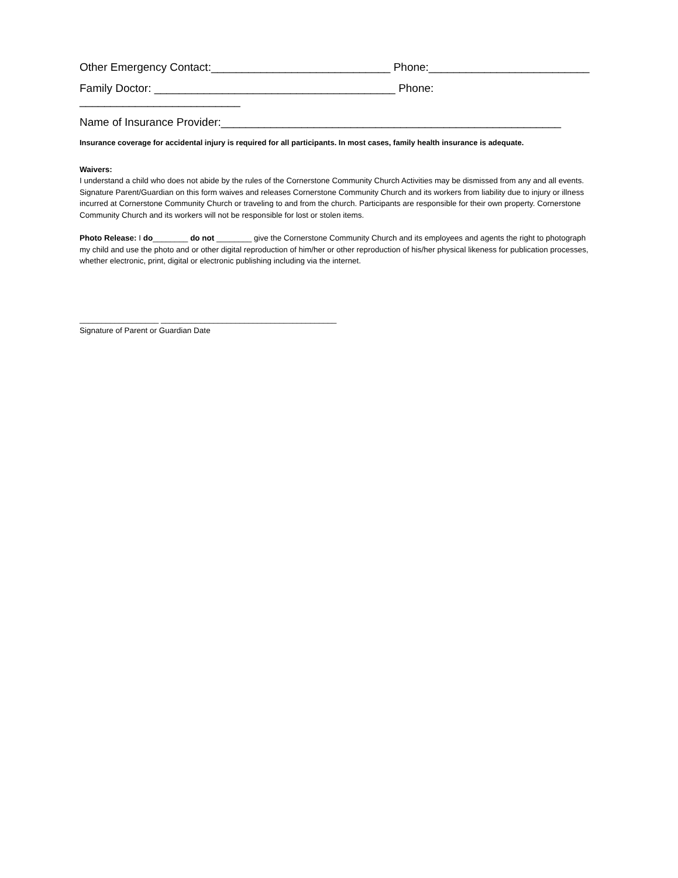Other Emergency Contact:_____________________________ Phone:__________________________
Family Doctor: _______________________________________ Phone: __________________________
Name of Insurance Provider:_______________________________________________________
Insurance coverage for accidental injury is required for all participants. In most cases, family health insurance is adequate.
Waivers:
I understand a child who does not abide by the rules of the Cornerstone Community Church Activities may be dismissed from any and all events. Signature Parent/Guardian on this form waives and releases Cornerstone Community Church and its workers from liability due to injury or illness incurred at Cornerstone Community Church or traveling to and from the church. Participants are responsible for their own property. Cornerstone Community Church and its workers will not be responsible for lost or stolen items.
Photo Release: I do________ do not ________ give the Cornerstone Community Church and its employees and agents the right to photograph my child and use the photo and or other digital reproduction of him/her or other reproduction of his/her physical likeness for publication processes, whether electronic, print, digital or electronic publishing including via the internet.
__________________ ________________________________________
Signature of Parent or Guardian Date